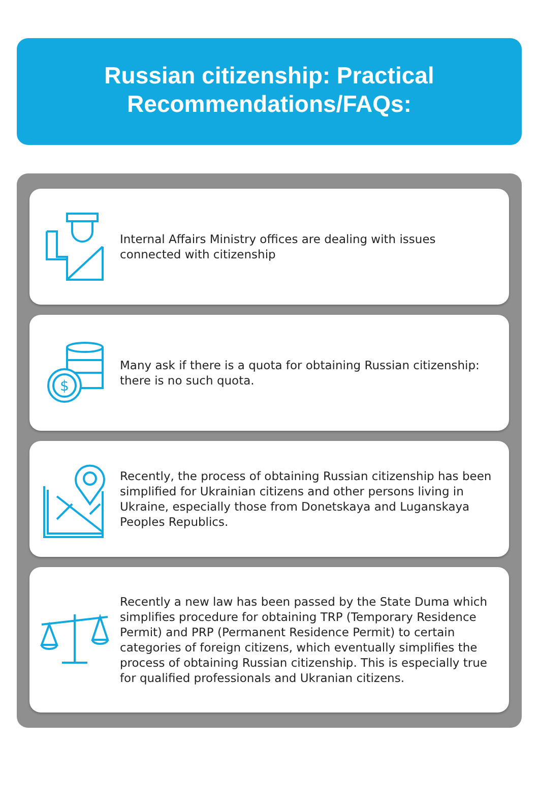Russian citizenship: Practical
Recommendations/FAQs:
Internal Affairs Ministry offices are dealing with issues connected with citizenship
$
Many ask if there is a quota for obtaining Russian citizenship: there is no such quota.
Recently, the process of obtaining Russian citizenship has been simplified for Ukrainian citizens and other persons living in Ukraine, especially those from Donetskaya and Luganskaya Peoples Republics.
Recently a new law has been passed by the State Duma which simplifies procedure for obtaining TRP (Temporary Residence Permit) and PRP (Permanent Residence Permit) to certain categories of foreign citizens, which eventually simplifies the process of obtaining Russian citizenship. This is especially true for qualified professionals and Ukranian citizens.